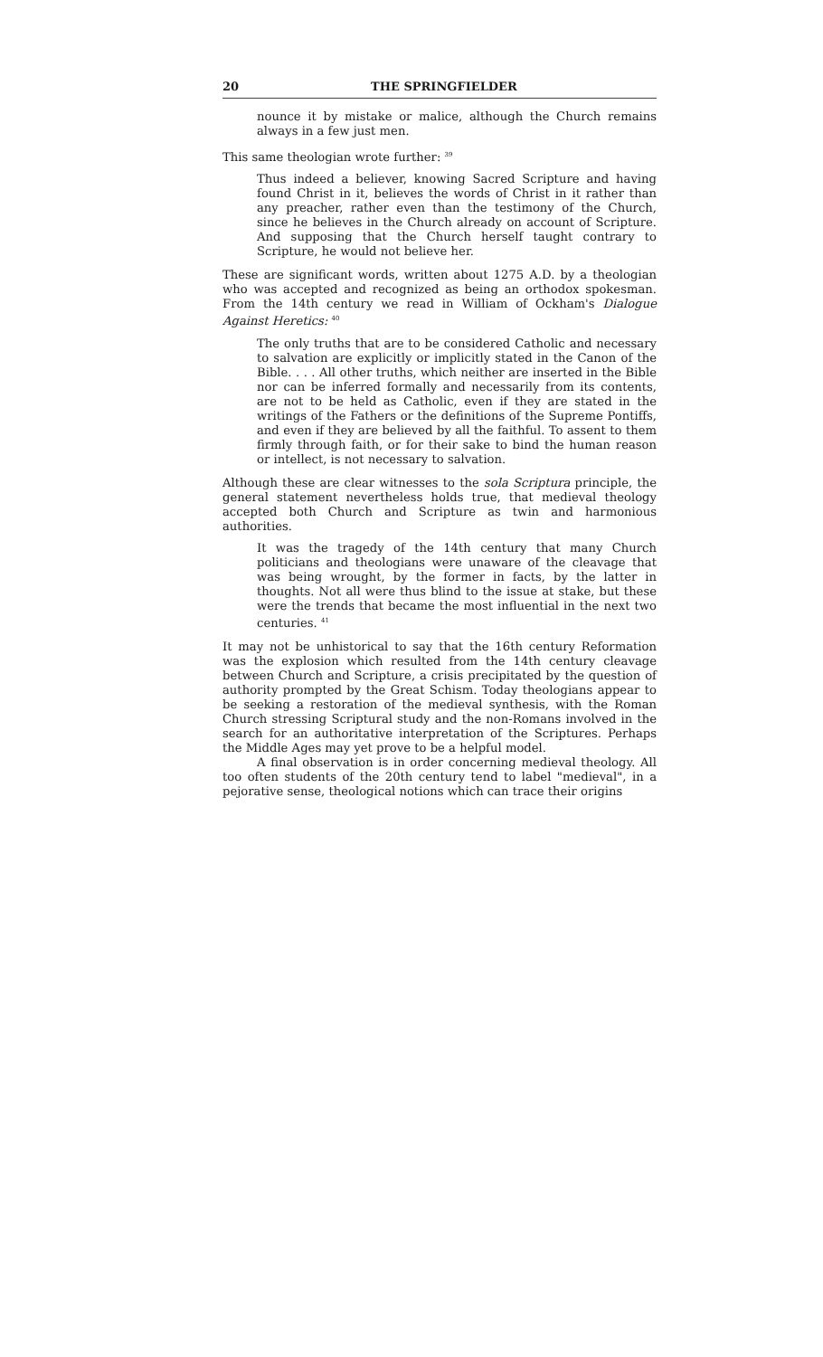20 THE SPRINGFIELDER
nounce it by mistake or malice, although the Church remains always in a few just men.
This same theologian wrote further: <sup>39</sup>
Thus indeed a believer, knowing Sacred Scripture and having found Christ in it, believes the words of Christ in it rather than any preacher, rather even than the testimony of the Church, since he believes in the Church already on account of Scripture. And supposing that the Church herself taught contrary to Scripture, he would not believe her.
These are significant words, written about 1275 A.D. by a theologian who was accepted and recognized as being an orthodox spokesman. From the 14th century we read in William of Ockham's Dialogue Against Heretics: <sup>40</sup>
The only truths that are to be considered Catholic and necessary to salvation are explicitly or implicitly stated in the Canon of the Bible. . . . All other truths, which neither are inserted in the Bible nor can be inferred formally and necessarily from its contents, are not to be held as Catholic, even if they are stated in the writings of the Fathers or the definitions of the Supreme Pontiffs, and even if they are believed by all the faithful. To assent to them firmly through faith, or for their sake to bind the human reason or intellect, is not necessary to salvation.
Although these are clear witnesses to the sola Scriptura principle, the general statement nevertheless holds true, that medieval theology accepted both Church and Scripture as twin and harmonious authorities.
It was the tragedy of the 14th century that many Church politicians and theologians were unaware of the cleavage that was being wrought, by the former in facts, by the latter in thoughts. Not all were thus blind to the issue at stake, but these were the trends that became the most influential in the next two centuries. <sup>41</sup>
It may not be unhistorical to say that the 16th century Reformation was the explosion which resulted from the 14th century cleavage between Church and Scripture, a crisis precipitated by the question of authority prompted by the Great Schism. Today theologians appear to be seeking a restoration of the medieval synthesis, with the Roman Church stressing Scriptural study and the non-Romans involved in the search for an authoritative interpretation of the Scriptures. Perhaps the Middle Ages may yet prove to be a helpful model.
A final observation is in order concerning medieval theology. All too often students of the 20th century tend to label "medieval", in a pejorative sense, theological notions which can trace their origins